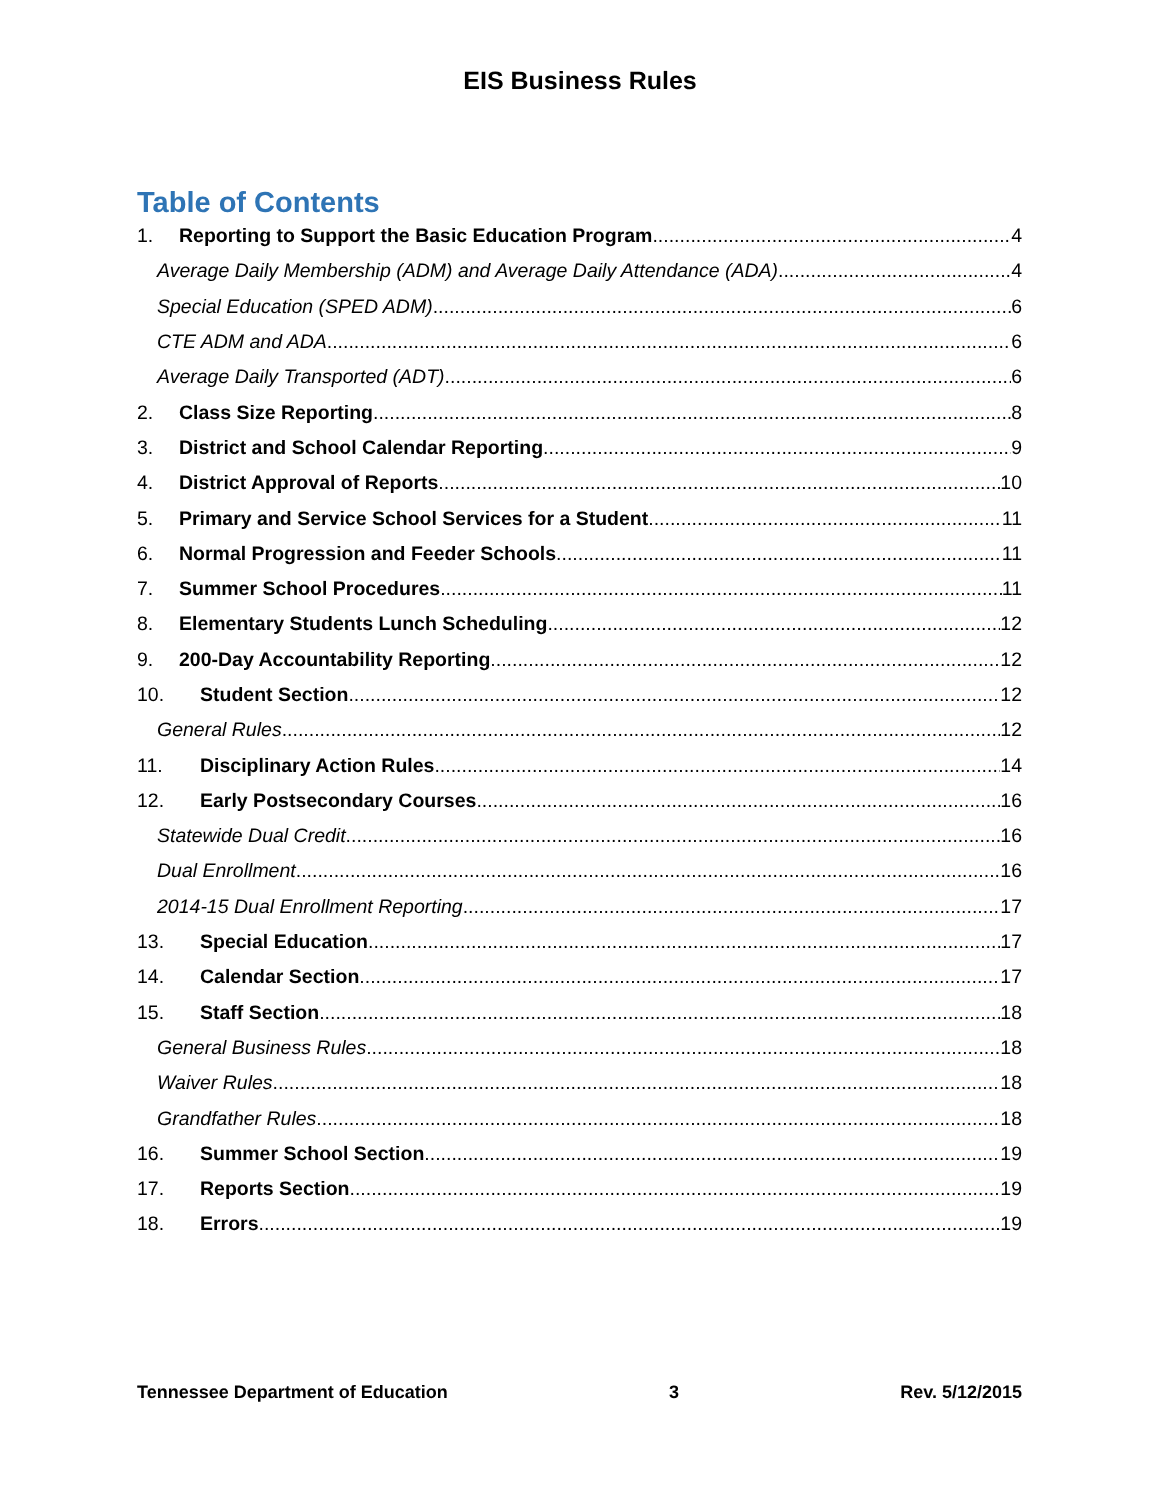EIS Business Rules
Table of Contents
1. Reporting to Support the Basic Education Program 4
Average Daily Membership (ADM) and Average Daily Attendance (ADA) 4
Special Education (SPED ADM) 6
CTE ADM and ADA 6
Average Daily Transported (ADT) 6
2. Class Size Reporting 8
3. District and School Calendar Reporting 9
4. District Approval of Reports 10
5. Primary and Service School Services for a Student 11
6. Normal Progression and Feeder Schools 11
7. Summer School Procedures 11
8. Elementary Students Lunch Scheduling 12
9. 200-Day Accountability Reporting 12
10. Student Section 12
General Rules 12
11. Disciplinary Action Rules 14
12. Early Postsecondary Courses 16
Statewide Dual Credit 16
Dual Enrollment 16
2014-15 Dual Enrollment Reporting 17
13. Special Education 17
14. Calendar Section 17
15. Staff Section 18
General Business Rules 18
Waiver Rules 18
Grandfather Rules 18
16. Summer School Section 19
17. Reports Section 19
18. Errors 19
Tennessee Department of Education 3 Rev. 5/12/2015